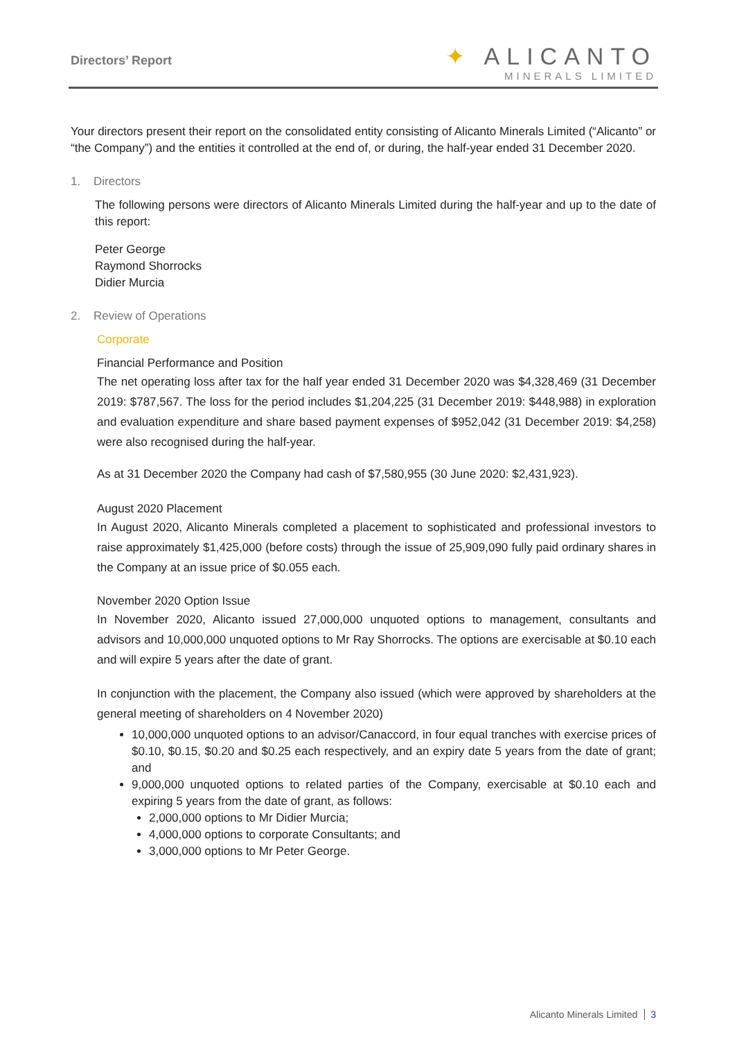Directors’ Report
✦ ALICANTO
MINERALS LIMITED
Your directors present their report on the consolidated entity consisting of Alicanto Minerals Limited (“Alicanto” or “the Company”) and the entities it controlled at the end of, or during, the half-year ended 31 December 2020.
1. Directors
The following persons were directors of Alicanto Minerals Limited during the half-year and up to the date of this report:
Peter George
Raymond Shorrocks
Didier Murcia
2. Review of Operations
Corporate
Financial Performance and Position
The net operating loss after tax for the half year ended 31 December 2020 was $4,328,469 (31 December 2019: $787,567. The loss for the period includes $1,204,225 (31 December 2019: $448,988) in exploration and evaluation expenditure and share based payment expenses of $952,042 (31 December 2019: $4,258) were also recognised during the half-year.
As at 31 December 2020 the Company had cash of $7,580,955 (30 June 2020: $2,431,923).
August 2020 Placement
In August 2020, Alicanto Minerals completed a placement to sophisticated and professional investors to raise approximately $1,425,000 (before costs) through the issue of 25,909,090 fully paid ordinary shares in the Company at an issue price of $0.055 each.
November 2020 Option Issue
In November 2020, Alicanto issued 27,000,000 unquoted options to management, consultants and advisors and 10,000,000 unquoted options to Mr Ray Shorrocks. The options are exercisable at $0.10 each and will expire 5 years after the date of grant.
In conjunction with the placement, the Company also issued (which were approved by shareholders at the general meeting of shareholders on 4 November 2020)
10,000,000 unquoted options to an advisor/Canaccord, in four equal tranches with exercise prices of $0.10, $0.15, $0.20 and $0.25 each respectively, and an expiry date 5 years from the date of grant; and
9,000,000 unquoted options to related parties of the Company, exercisable at $0.10 each and expiring 5 years from the date of grant, as follows:
2,000,000 options to Mr Didier Murcia;
4,000,000 options to corporate Consultants; and
3,000,000 options to Mr Peter George.
Alicanto Minerals Limited 3